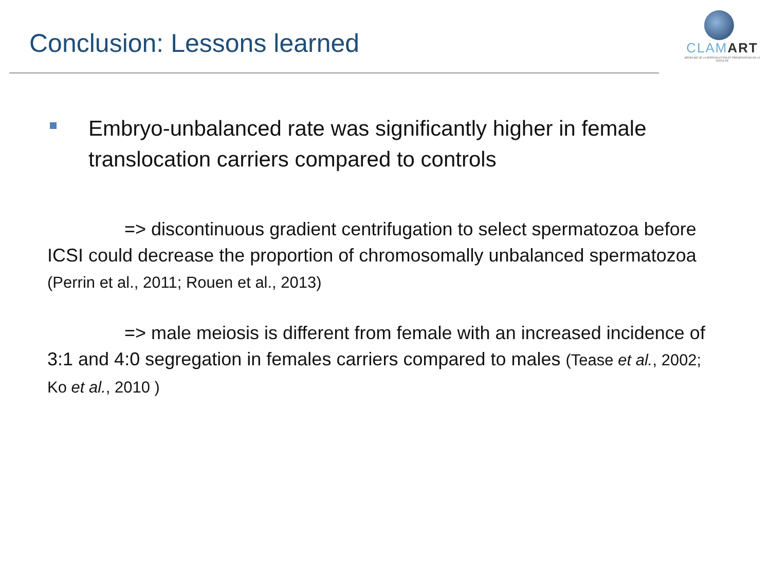Conclusion: Lessons learned
CLAMART
MÉDECINE DE LA REPRODUCTION ET PRÉSERVATION DE LA FERTILITÉ
Embryo-unbalanced rate was significantly higher in female translocation carriers compared to controls
=> discontinuous gradient centrifugation to select spermatozoa before ICSI could decrease the proportion of chromosomally unbalanced spermatozoa (Perrin et al., 2011; Rouen et al., 2013)
=> male meiosis is different from female with an increased incidence of 3:1 and 4:0 segregation in females carriers compared to males (Tease et al., 2002; Ko et al., 2010 )